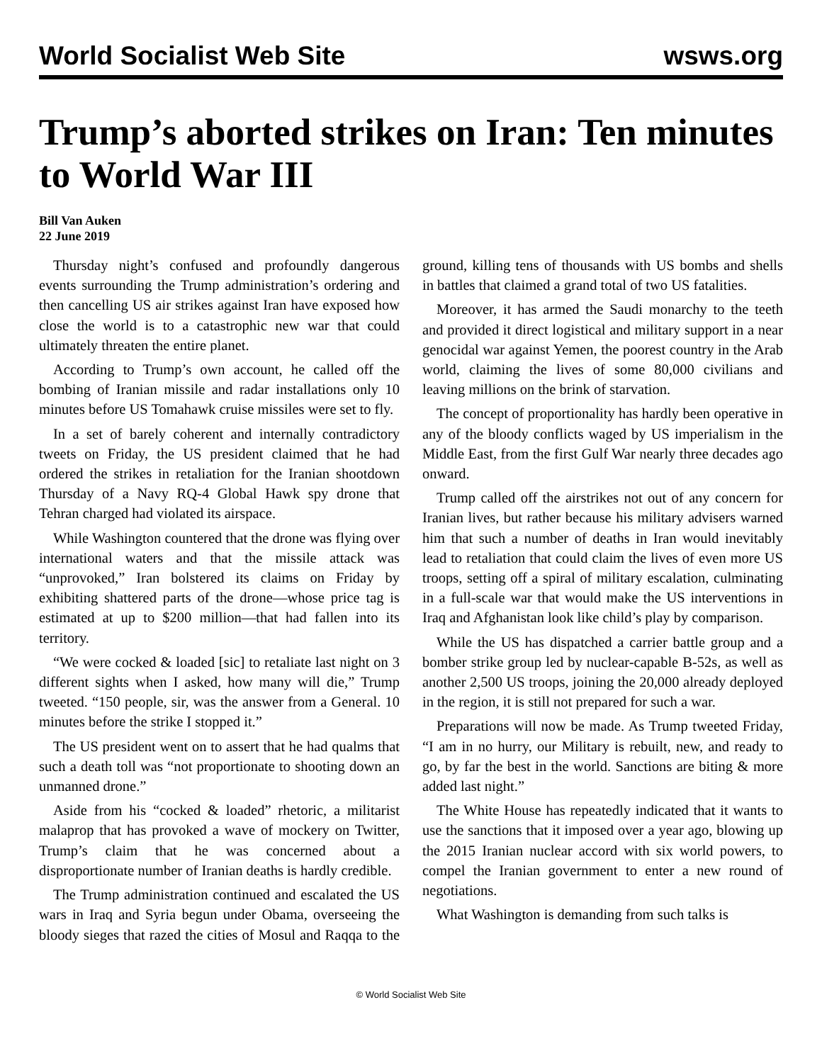World Socialist Web Site wsws.org
Trump’s aborted strikes on Iran: Ten minutes to World War III
Bill Van Auken
22 June 2019
Thursday night’s confused and profoundly dangerous events surrounding the Trump administration’s ordering and then cancelling US air strikes against Iran have exposed how close the world is to a catastrophic new war that could ultimately threaten the entire planet.
According to Trump’s own account, he called off the bombing of Iranian missile and radar installations only 10 minutes before US Tomahawk cruise missiles were set to fly.
In a set of barely coherent and internally contradictory tweets on Friday, the US president claimed that he had ordered the strikes in retaliation for the Iranian shootdown Thursday of a Navy RQ-4 Global Hawk spy drone that Tehran charged had violated its airspace.
While Washington countered that the drone was flying over international waters and that the missile attack was “unprovoked,” Iran bolstered its claims on Friday by exhibiting shattered parts of the drone—whose price tag is estimated at up to $200 million—that had fallen into its territory.
“We were cocked & loaded [sic] to retaliate last night on 3 different sights when I asked, how many will die,” Trump tweeted. “150 people, sir, was the answer from a General. 10 minutes before the strike I stopped it.”
The US president went on to assert that he had qualms that such a death toll was “not proportionate to shooting down an unmanned drone.”
Aside from his “cocked & loaded” rhetoric, a militarist malaprop that has provoked a wave of mockery on Twitter, Trump’s claim that he was concerned about a disproportionate number of Iranian deaths is hardly credible.
The Trump administration continued and escalated the US wars in Iraq and Syria begun under Obama, overseeing the bloody sieges that razed the cities of Mosul and Raqqa to the ground, killing tens of thousands with US bombs and shells in battles that claimed a grand total of two US fatalities.
Moreover, it has armed the Saudi monarchy to the teeth and provided it direct logistical and military support in a near genocidal war against Yemen, the poorest country in the Arab world, claiming the lives of some 80,000 civilians and leaving millions on the brink of starvation.
The concept of proportionality has hardly been operative in any of the bloody conflicts waged by US imperialism in the Middle East, from the first Gulf War nearly three decades ago onward.
Trump called off the airstrikes not out of any concern for Iranian lives, but rather because his military advisers warned him that such a number of deaths in Iran would inevitably lead to retaliation that could claim the lives of even more US troops, setting off a spiral of military escalation, culminating in a full-scale war that would make the US interventions in Iraq and Afghanistan look like child’s play by comparison.
While the US has dispatched a carrier battle group and a bomber strike group led by nuclear-capable B-52s, as well as another 2,500 US troops, joining the 20,000 already deployed in the region, it is still not prepared for such a war.
Preparations will now be made. As Trump tweeted Friday, “I am in no hurry, our Military is rebuilt, new, and ready to go, by far the best in the world. Sanctions are biting & more added last night.”
The White House has repeatedly indicated that it wants to use the sanctions that it imposed over a year ago, blowing up the 2015 Iranian nuclear accord with six world powers, to compel the Iranian government to enter a new round of negotiations.
What Washington is demanding from such talks is
© World Socialist Web Site